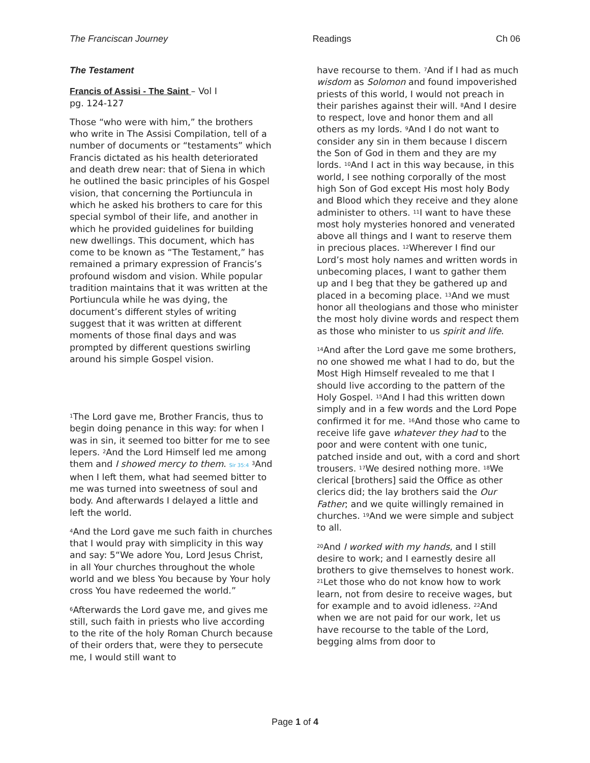The Franciscan Journey Readings Ch 06
The Testament
Francis of Assisi - The Saint – Vol I
pg. 124-127
Those “who were with him,” the brothers who write in The Assisi Compilation, tell of a number of documents or “testaments” which Francis dictated as his health deteriorated and death drew near: that of Siena in which he outlined the basic principles of his Gospel vision, that concerning the Portiuncula in which he asked his brothers to care for this special symbol of their life, and another in which he provided guidelines for building new dwellings. This document, which has come to be known as “The Testament,” has remained a primary expression of Francis’s profound wisdom and vision. While popular tradition maintains that it was written at the Portiuncula while he was dying, the document’s different styles of writing suggest that it was written at different moments of those final days and was prompted by different questions swirling around his simple Gospel vision.
<sup>1</sup> The Lord gave me, Brother Francis, thus to begin doing penance in this way: for when I was in sin, it seemed too bitter for me to see lepers. <sup>2</sup>And the Lord Himself led me among them and I showed mercy to them. Sir 35:4 <sup>3</sup>And when I left them, what had seemed bitter to me was turned into sweetness of soul and body. And afterwards I delayed a little and left the world.
<sup>4</sup> And the Lord gave me such faith in churches that I would pray with simplicity in this way and say: 5“We adore You, Lord Jesus Christ, in all Your churches throughout the whole world and we bless You because by Your holy cross You have redeemed the world.”
<sup>6</sup> Afterwards the Lord gave me, and gives me still, such faith in priests who live according to the rite of the holy Roman Church because of their orders that, were they to persecute me, I would still want to
have recourse to them. <sup>7</sup>And if I had as much wisdom as Solomon and found impoverished priests of this world, I would not preach in their parishes against their will. <sup>8</sup>And I desire to respect, love and honor them and all others as my lords. <sup>9</sup>And I do not want to consider any sin in them because I discern the Son of God in them and they are my lords. <sup>10</sup>And I act in this way because, in this world, I see nothing corporally of the most high Son of God except His most holy Body and Blood which they receive and they alone administer to others. <sup>11</sup>I want to have these most holy mysteries honored and venerated above all things and I want to reserve them in precious places. <sup>12</sup>Wherever I find our Lord’s most holy names and written words in unbecoming places, I want to gather them up and I beg that they be gathered up and placed in a becoming place. <sup>13</sup>And we must honor all theologians and those who minister the most holy divine words and respect them as those who minister to us spirit and life.
<sup>14</sup> And after the Lord gave me some brothers, no one showed me what I had to do, but the Most High Himself revealed to me that I should live according to the pattern of the Holy Gospel. <sup>15</sup>And I had this written down simply and in a few words and the Lord Pope confirmed it for me. <sup>16</sup>And those who came to receive life gave whatever they had to the poor and were content with one tunic, patched inside and out, with a cord and short trousers. <sup>17</sup>We desired nothing more. <sup>18</sup>We clerical [brothers] said the Office as other clerics did; the lay brothers said the Our Father; and we quite willingly remained in churches. <sup>19</sup>And we were simple and subject to all.
<sup>20</sup> And I worked with my hands, and I still desire to work; and I earnestly desire all brothers to give themselves to honest work. <sup>21</sup>Let those who do not know how to work learn, not from desire to receive wages, but for example and to avoid idleness. <sup>22</sup>And when we are not paid for our work, let us have recourse to the table of the Lord, begging alms from door to
Page 1 of 4